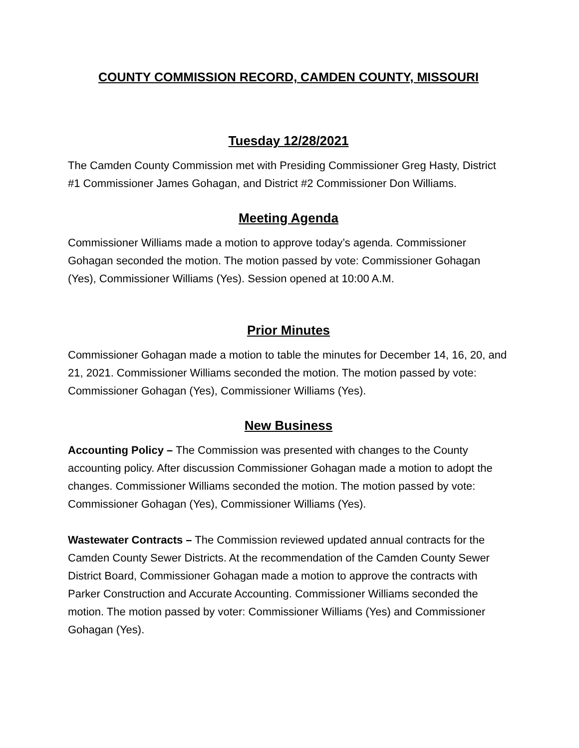COUNTY COMMISSION RECORD, CAMDEN COUNTY, MISSOURI
Tuesday 12/28/2021
The Camden County Commission met with Presiding Commissioner Greg Hasty, District #1 Commissioner James Gohagan, and District #2 Commissioner Don Williams.
Meeting Agenda
Commissioner Williams made a motion to approve today’s agenda. Commissioner Gohagan seconded the motion. The motion passed by vote: Commissioner Gohagan (Yes), Commissioner Williams (Yes). Session opened at 10:00 A.M.
Prior Minutes
Commissioner Gohagan made a motion to table the minutes for December 14, 16, 20, and 21, 2021. Commissioner Williams seconded the motion. The motion passed by vote: Commissioner Gohagan (Yes), Commissioner Williams (Yes).
New Business
Accounting Policy – The Commission was presented with changes to the County accounting policy. After discussion Commissioner Gohagan made a motion to adopt the changes. Commissioner Williams seconded the motion. The motion passed by vote: Commissioner Gohagan (Yes), Commissioner Williams (Yes).
Wastewater Contracts – The Commission reviewed updated annual contracts for the Camden County Sewer Districts. At the recommendation of the Camden County Sewer District Board, Commissioner Gohagan made a motion to approve the contracts with Parker Construction and Accurate Accounting. Commissioner Williams seconded the motion. The motion passed by voter: Commissioner Williams (Yes) and Commissioner Gohagan (Yes).